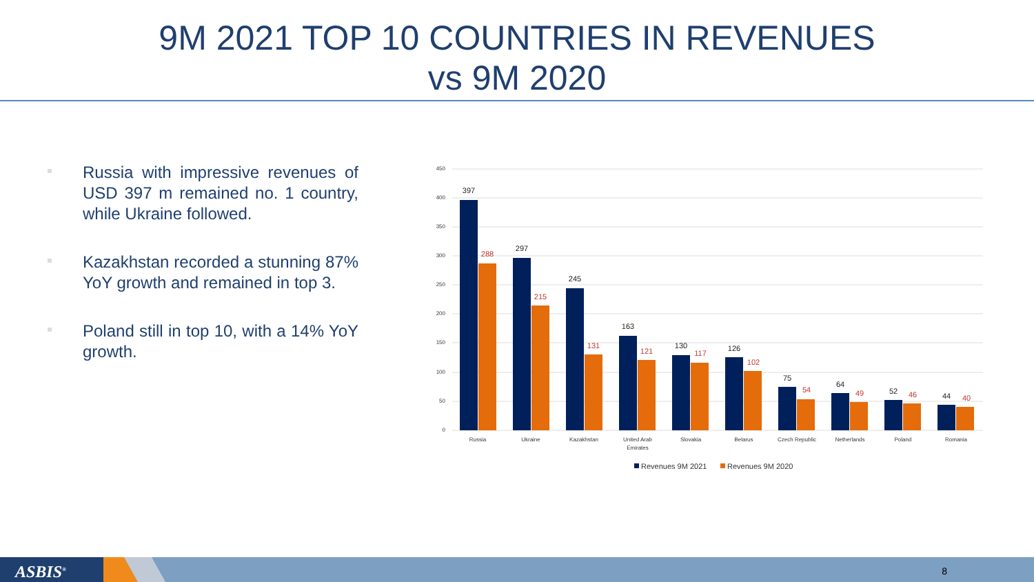9M 2021 TOP 10 COUNTRIES IN REVENUES
vs 9M 2020
Russia with impressive revenues of USD 397 m remained no. 1 country, while Ukraine followed.
Kazakhstan recorded a stunning 87% YoY growth and remained in top 3.
Poland still in top 10, with a 14% YoY growth.
450
400
350
300
250
200
150
100
50
0
397
297
245
163
130
126
75
64
52
44
288
215
131
121
117
102
54
49
46
40
Russia
Ukraine
Kazakhstan
United Arab
Emirates
Slovakia
Belarus
Czech Republic
Netherlands
Poland
Romania
Revenues 9M 2021
Revenues 9M 2020
ASBIS<sup>®</sup> 8